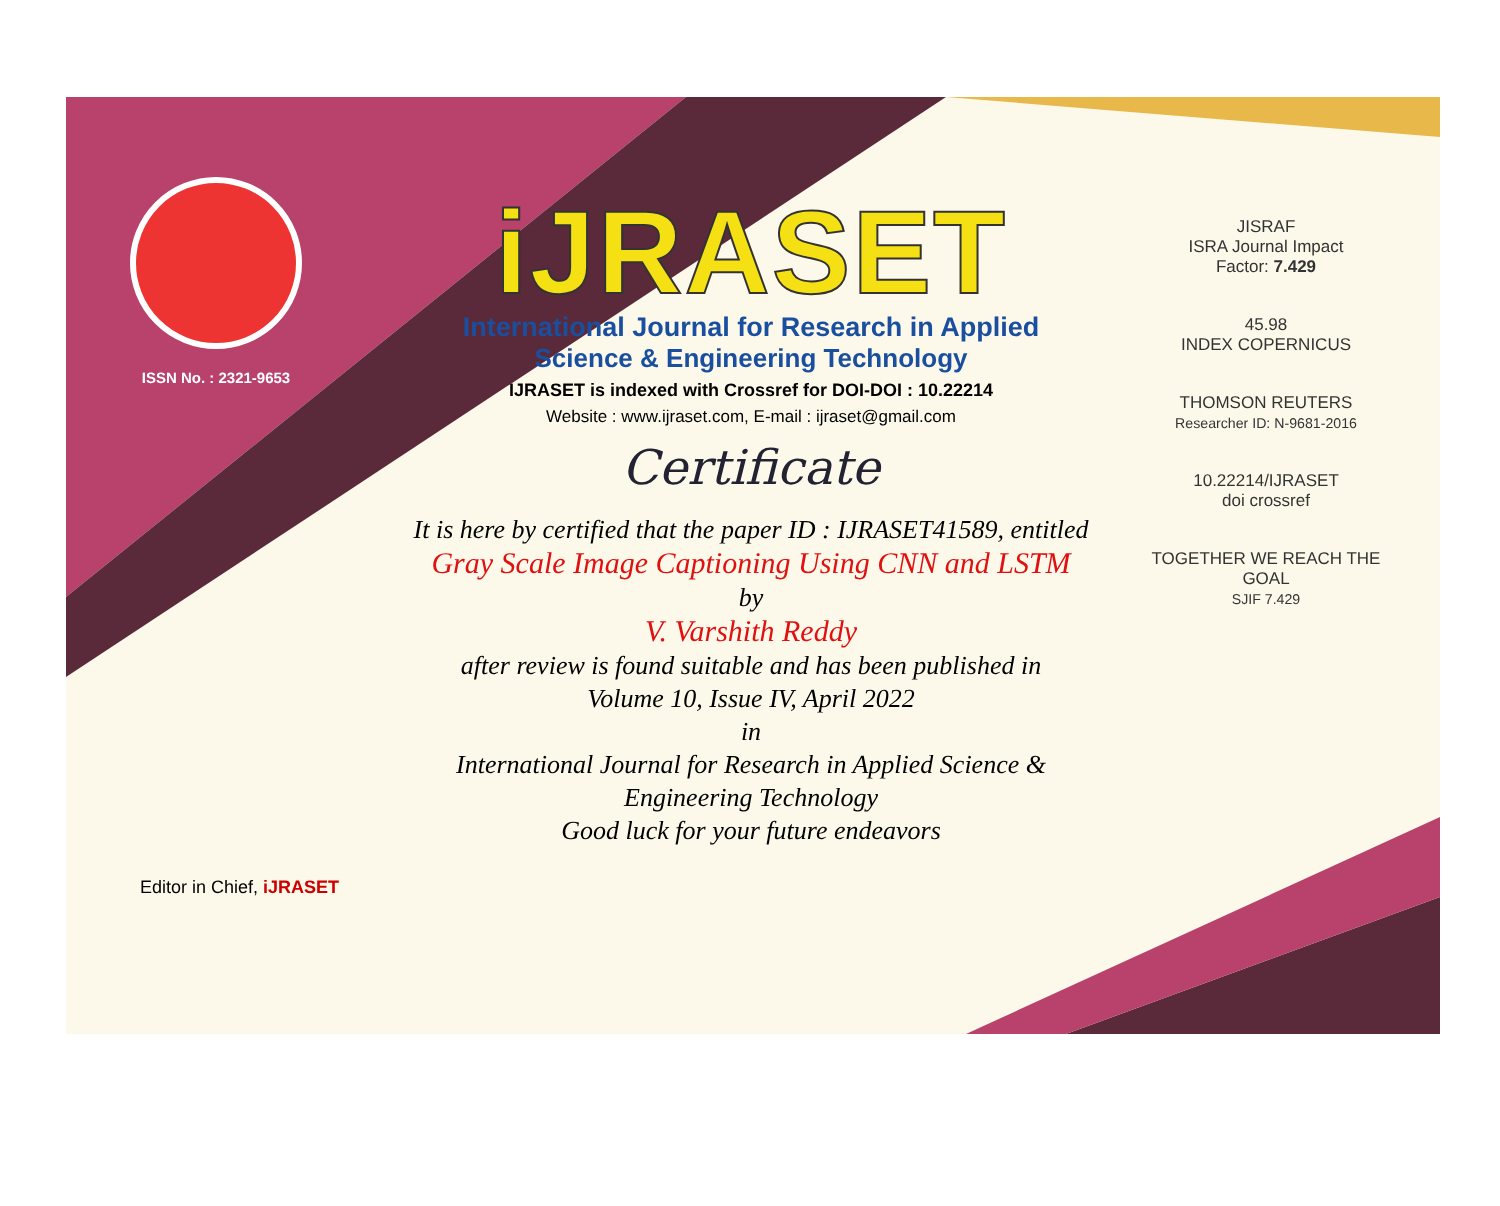ISSN No. : 2321-9653
iJRASET
International Journal for Research in Applied
Science & Engineering Technology
IJRASET is indexed with Crossref for DOI-DOI : 10.22214
Website : www.ijraset.com, E-mail : ijraset@gmail.com
Certificate
It is here by certified that the paper ID : IJRASET41589, entitled
Gray Scale Image Captioning Using CNN and LSTM
by
V. Varshith Reddy
after review is found suitable and has been published in
Volume 10, Issue IV, April 2022
in
International Journal for Research in Applied Science &
Engineering Technology
Good luck for your future endeavors
JISRAF
ISRA Journal Impact
Factor: 7.429
45.98
INDEX COPERNICUS
THOMSON REUTERS
Researcher ID: N-9681-2016
10.22214/IJRASET
doi crossref
TOGETHER WE REACH THE GOAL
SJIF 7.429
Editor in Chief, iJRASET